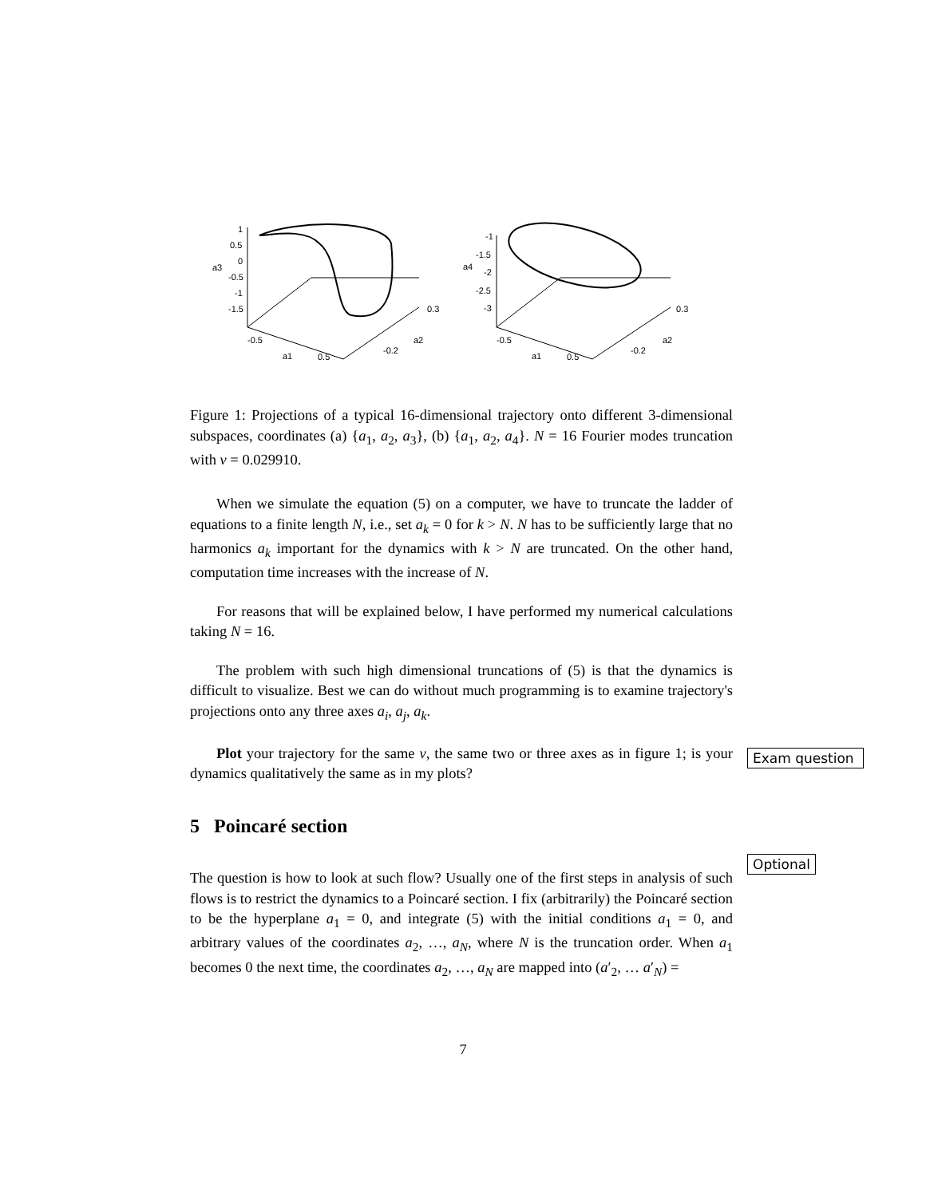1
0.5
0
a3
-0.5
-1
-1.5
-0.5
a1
0.5
-0.2
a2
0.3
-1
-1.5
-2
a4
-2.5
-3
-0.5
a1
0.5
-0.2
a2
0.3
Figure 1: Projections of a typical 16-dimensional trajectory onto different 3-dimensional subspaces, coordinates (a) {a<sub>1</sub>, a<sub>2</sub>, a<sub>3</sub>}, (b) {a<sub>1</sub>, a<sub>2</sub>, a<sub>4</sub>}. N = 16 Fourier modes truncation with ν = 0.029910.
When we simulate the equation (5) on a computer, we have to truncate the ladder of equations to a finite length N, i.e., set a<sub>k</sub> = 0 for k > N. N has to be sufficiently large that no harmonics a<sub>k</sub> important for the dynamics with k > N are truncated. On the other hand, computation time increases with the increase of N.
For reasons that will be explained below, I have performed my numerical calculations taking N = 16.
The problem with such high dimensional truncations of (5) is that the dynamics is difficult to visualize. Best we can do without much programming is to examine trajectory's projections onto any three axes a<sub>i</sub>, a<sub>j</sub>, a<sub>k</sub>.
Plot your trajectory for the same ν, the same two or three axes as in figure 1; is your dynamics qualitatively the same as in my plots?
5 Poincaré section
The question is how to look at such flow? Usually one of the first steps in analysis of such flows is to restrict the dynamics to a Poincaré section. I fix (arbitrarily) the Poincaré section to be the hyperplane a<sub>1</sub> = 0, and integrate (5) with the initial conditions a<sub>1</sub> = 0, and arbitrary values of the coordinates a<sub>2</sub>, …, a<sub>N</sub>, where N is the truncation order. When a<sub>1</sub> becomes 0 the next time, the coordinates a<sub>2</sub>, …, a<sub>N</sub> are mapped into (a′<sub>2</sub>, … a′<sub>N</sub>) =
Exam question
Optional
7